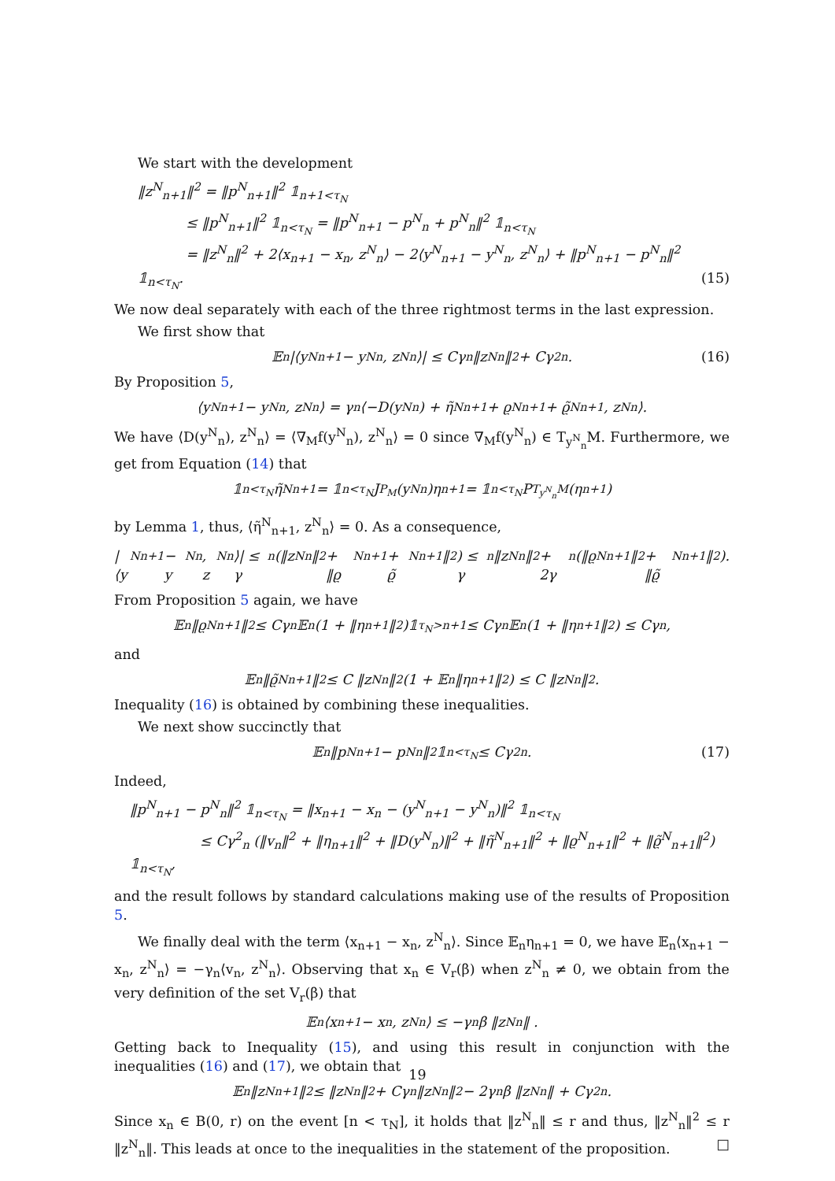We start with the development
‖z<sup>N</sup><sub>n+1</sub>‖<sup>2</sup> = ‖p<sup>N</sup><sub>n+1</sub>‖<sup>2</sup> 𝟙<sub>n+1<τ<sub>N</sub></sub>
≤ ‖p<sup>N</sup><sub>n+1</sub>‖<sup>2</sup> 𝟙<sub>n<τ<sub>N</sub></sub> = ‖p<sup>N</sup><sub>n+1</sub> − p<sup>N</sup><sub>n</sub> + p<sup>N</sup><sub>n</sub>‖<sup>2</sup> 𝟙<sub>n<τ<sub>N</sub></sub>
= ‖z<sup>N</sup><sub>n</sub>‖<sup>2</sup> + 2⟨x<sub>n+1</sub> − x<sub>n</sub>, z<sup>N</sup><sub>n</sub>⟩ − 2⟨y<sup>N</sup><sub>n+1</sub> − y<sup>N</sup><sub>n</sub>, z<sup>N</sup><sub>n</sub>⟩ + ‖p<sup>N</sup><sub>n+1</sub> − p<sup>N</sup><sub>n</sub>‖<sup>2</sup> 𝟙<sub>n<τ<sub>N</sub></sub>. (15)
We now deal separately with each of the three rightmost terms in the last expression.
We first show that
𝔼<sub>n</sub>|⟨y<sup>N</sup><sub>n+1</sub> − y<sup>N</sup><sub>n</sub>, z<sup>N</sup><sub>n</sub>⟩| ≤ Cγ<sub>n</sub> ‖z<sup>N</sup><sub>n</sub>‖<sup>2</sup> + Cγ<sup>2</sup><sub>n</sub>. (16)
By Proposition 5,
⟨y<sup>N</sup><sub>n+1</sub> − y<sup>N</sup><sub>n</sub>, z<sup>N</sup><sub>n</sub>⟩ = γ<sub>n</sub>⟨−D(y<sup>N</sup><sub>n</sub>) + η̃<sup>N</sup><sub>n+1</sub> + ϱ<sup>N</sup><sub>n+1</sub> + ϱ̃<sup>N</sup><sub>n+1</sub>, z<sup>N</sup><sub>n</sub>⟩.
We have ⟨D(y<sup>N</sup><sub>n</sub>), z<sup>N</sup><sub>n</sub>⟩ = ⟨∇<sub>M</sub>f(y<sup>N</sup><sub>n</sub>), z<sup>N</sup><sub>n</sub>⟩ = 0 since ∇<sub>M</sub>f(y<sup>N</sup><sub>n</sub>) ∈ T<sub>y<sup>N</sup><sub>n</sub></sub>M. Furthermore, we get from Equation (14) that
𝟙<sub>n<τ<sub>N</sub></sub>η̃<sup>N</sup><sub>n+1</sub> = 𝟙<sub>n<τ<sub>N</sub></sub>J<sub>P<sub>M</sub></sub>(y<sup>N</sup><sub>n</sub>)η<sub>n+1</sub> = 𝟙<sub>n<τ<sub>N</sub></sub>P<sub>T<sub>y<sup>N</sup><sub>n</sub></sub>M</sub>(η<sub>n+1</sub>)
by Lemma 1, thus, ⟨η̃<sup>N</sup><sub>n+1</sub>, z<sup>N</sup><sub>n</sub>⟩ = 0. As a consequence,
|⟨y<sup>N</sup><sub>n+1</sub> − y<sup>N</sup><sub>n</sub>, z<sup>N</sup><sub>n</sub>⟩| ≤ γ<sub>n</sub>(‖z<sup>N</sup><sub>n</sub>‖<sup>2</sup> + ‖ϱ<sup>N</sup><sub>n+1</sub> + ϱ̃<sup>N</sup><sub>n+1</sub>‖<sup>2</sup>) ≤ γ<sub>n</sub> ‖z<sup>N</sup><sub>n</sub>‖<sup>2</sup> + 2γ<sub>n</sub>(‖ϱ<sup>N</sup><sub>n+1</sub>‖<sup>2</sup> + ‖ϱ̃<sup>N</sup><sub>n+1</sub>‖<sup>2</sup>).
From Proposition 5 again, we have
𝔼<sub>n</sub> ‖ϱ<sup>N</sup><sub>n+1</sub>‖<sup>2</sup> ≤ Cγ<sub>n</sub>𝔼<sub>n</sub>(1 + ‖η<sub>n+1</sub>‖<sup>2</sup>)𝟙<sub>τ<sub>N</sub>>n+1</sub> ≤ Cγ<sub>n</sub>𝔼<sub>n</sub>(1 + ‖η<sub>n+1</sub>‖<sup>2</sup>) ≤ Cγ<sub>n</sub> ,
and
𝔼<sub>n</sub> ‖ϱ̃<sup>N</sup><sub>n+1</sub>‖<sup>2</sup> ≤ C ‖z<sup>N</sup><sub>n</sub>‖<sup>2</sup> (1 + 𝔼<sub>n</sub> ‖η<sub>n+1</sub>‖<sup>2</sup>) ≤ C ‖z<sup>N</sup><sub>n</sub>‖<sup>2</sup> .
Inequality (16) is obtained by combining these inequalities.
We next show succinctly that
𝔼<sub>n</sub> ‖p<sup>N</sup><sub>n+1</sub> − p<sup>N</sup><sub>n</sub>‖<sup>2</sup> 𝟙<sub>n<τ<sub>N</sub></sub> ≤ Cγ<sup>2</sup><sub>n</sub>. (17)
Indeed,
‖p<sup>N</sup><sub>n+1</sub> − p<sup>N</sup><sub>n</sub>‖<sup>2</sup> 𝟙<sub>n<τ<sub>N</sub></sub> = ‖x<sub>n+1</sub> − x<sub>n</sub> − (y<sup>N</sup><sub>n+1</sub> − y<sup>N</sup><sub>n</sub>)‖<sup>2</sup> 𝟙<sub>n<τ<sub>N</sub></sub>
≤ Cγ<sup>2</sup><sub>n</sub> (‖v<sub>n</sub>‖<sup>2</sup> + ‖η<sub>n+1</sub>‖<sup>2</sup> + ‖D(y<sup>N</sup><sub>n</sub>)‖<sup>2</sup> + ‖η̃<sup>N</sup><sub>n+1</sub>‖<sup>2</sup> + ‖ϱ<sup>N</sup><sub>n+1</sub>‖<sup>2</sup> + ‖ϱ̃<sup>N</sup><sub>n+1</sub>‖<sup>2</sup>) 𝟙<sub>n<τ<sub>N</sub></sub>,
and the result follows by standard calculations making use of the results of Proposition 5.
We finally deal with the term ⟨x<sub>n+1</sub> − x<sub>n</sub>, z<sup>N</sup><sub>n</sub>⟩. Since 𝔼<sub>n</sub>η<sub>n+1</sub> = 0, we have 𝔼<sub>n</sub>⟨x<sub>n+1</sub> − x<sub>n</sub>, z<sup>N</sup><sub>n</sub>⟩ = −γ<sub>n</sub>⟨v<sub>n</sub>, z<sup>N</sup><sub>n</sub>⟩. Observing that x<sub>n</sub> ∈ V<sub>r</sub>(β) when z<sup>N</sup><sub>n</sub> ≠ 0, we obtain from the very definition of the set V<sub>r</sub>(β) that
𝔼<sub>n</sub>⟨x<sub>n+1</sub> − x<sub>n</sub>, z<sup>N</sup><sub>n</sub>⟩ ≤ −γ<sub>n</sub>β ‖z<sup>N</sup><sub>n</sub>‖ .
Getting back to Inequality (15), and using this result in conjunction with the inequalities (16) and (17), we obtain that
𝔼<sub>n</sub> ‖z<sup>N</sup><sub>n+1</sub>‖<sup>2</sup> ≤ ‖z<sup>N</sup><sub>n</sub>‖<sup>2</sup> + Cγ<sub>n</sub> ‖z<sup>N</sup><sub>n</sub>‖<sup>2</sup> − 2γ<sub>n</sub>β ‖z<sup>N</sup><sub>n</sub>‖ + Cγ<sup>2</sup><sub>n</sub>.
Since x<sub>n</sub> ∈ B(0, r) on the event [n < τ<sub>N</sub>], it holds that ‖z<sup>N</sup><sub>n</sub>‖ ≤ r and thus, ‖z<sup>N</sup><sub>n</sub>‖<sup>2</sup> ≤ r ‖z<sup>N</sup><sub>n</sub>‖. This leads at once to the inequalities in the statement of the proposition. □
19